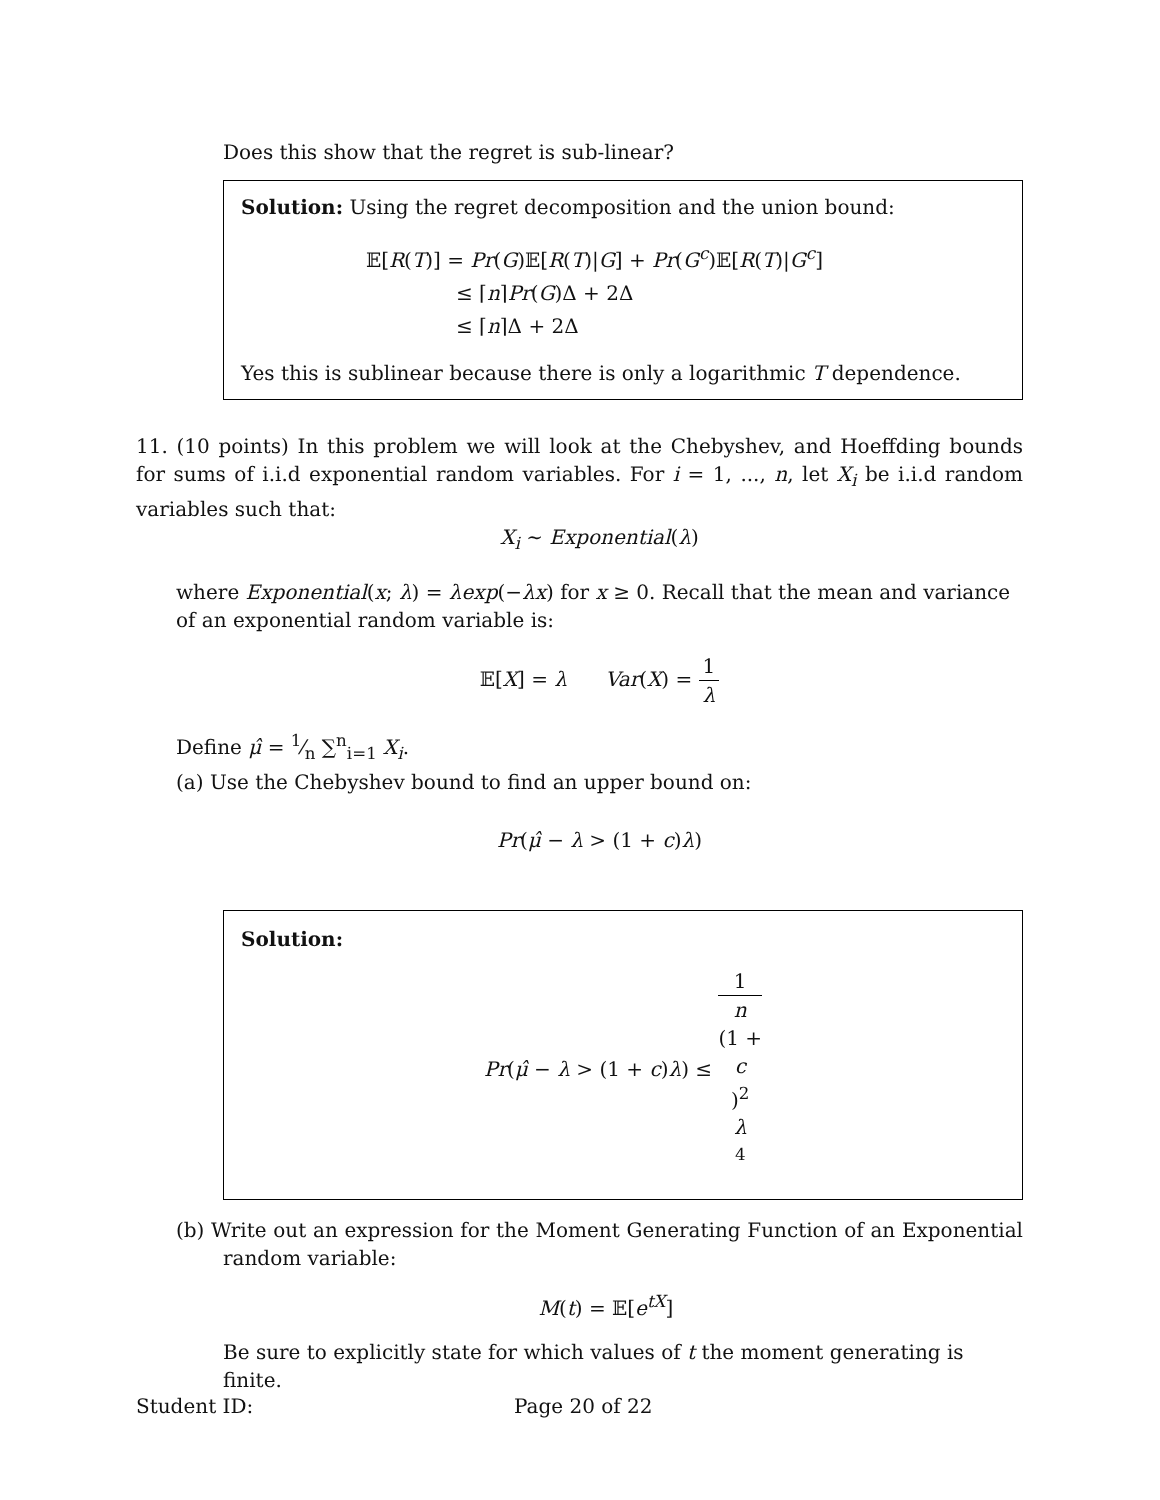Does this show that the regret is sub-linear?
Solution: Using the regret decomposition and the union bound:
𝔼[R(T)] = Pr(G)𝔼[R(T)|G] + Pr(G<sup>c</sup>)𝔼[R(T)|G<sup>c</sup>]
≤ ⌈n⌉Pr(G)Δ + 2Δ
≤ ⌈n⌉Δ + 2Δ
Yes this is sublinear because there is only a logarithmic T dependence.
11. (10 points) In this problem we will look at the Chebyshev, and Hoeffding bounds for sums of i.i.d exponential random variables. For i = 1, ..., n, let X<sub>i</sub> be i.i.d random variables such that:
X<sub>i</sub> ∼ Exponential(λ)
where Exponential(x; λ) = λexp(−λx) for x ≥ 0. Recall that the mean and variance of an exponential random variable is:
𝔼[X] = λ Var(X) = 1 λ
Define μ̂ = 1⁄n ∑<sup>n</sup><sub>i=1</sub> X<sub>i</sub>.
(a) Use the Chebyshev bound to find an upper bound on:
Pr(μ̂ − λ > (1 + c)λ)
Solution:
Pr(μ̂ − λ > (1 + c)λ) ≤ 1 n
(1 +
c)<sup>2</sup>
λ
<sup>4</sup>
(b) Write out an expression for the Moment Generating Function of an Exponential random variable:
M(t) = 𝔼[e<sup>tX</sup>]
Be sure to explicitly state for which values of t the moment generating is finite.
Student ID: Page 20 of 22